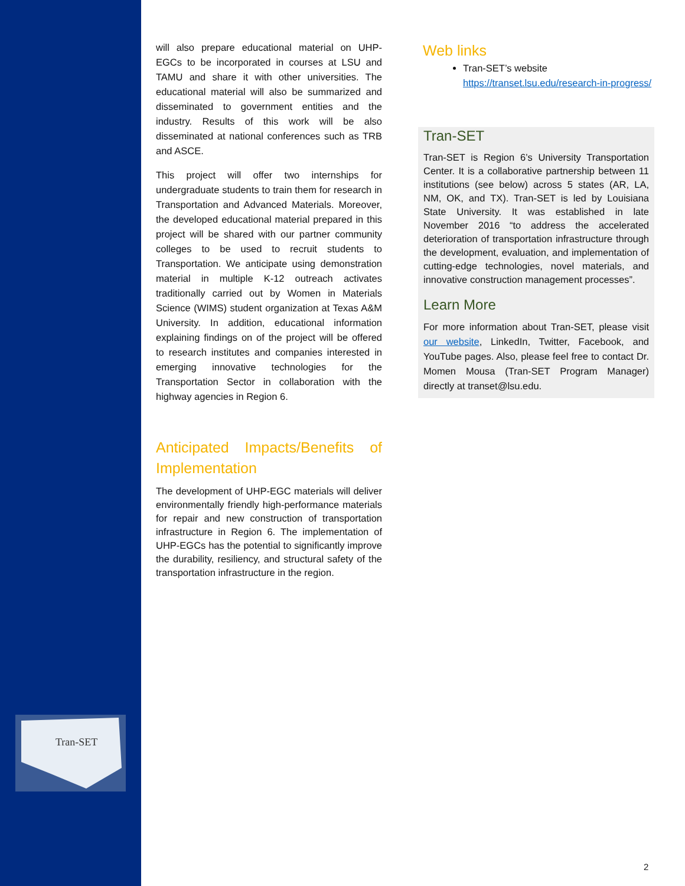Tran-SET
will also prepare educational material on UHP-EGCs to be incorporated in courses at LSU and TAMU and share it with other universities. The educational material will also be summarized and disseminated to government entities and the industry. Results of this work will be also disseminated at national conferences such as TRB and ASCE.
This project will offer two internships for undergraduate students to train them for research in Transportation and Advanced Materials. Moreover, the developed educational material prepared in this project will be shared with our partner community colleges to be used to recruit students to Transportation. We anticipate using demonstration material in multiple K-12 outreach activates traditionally carried out by Women in Materials Science (WIMS) student organization at Texas A&M University. In addition, educational information explaining findings on of the project will be offered to research institutes and companies interested in emerging innovative technologies for the Transportation Sector in collaboration with the highway agencies in Region 6.
Anticipated Impacts/Benefits of Implementation
The development of UHP-EGC materials will deliver environmentally friendly high-performance materials for repair and new construction of transportation infrastructure in Region 6. The implementation of UHP-EGCs has the potential to significantly improve the durability, resiliency, and structural safety of the transportation infrastructure in the region.
Web links
Tran-SET’s website https://transet.lsu.edu/research-in-progress/
Tran-SET
Tran-SET is Region 6’s University Transportation Center. It is a collaborative partnership between 11 institutions (see below) across 5 states (AR, LA, NM, OK, and TX). Tran-SET is led by Louisiana State University. It was established in late November 2016 “to address the accelerated deterioration of transportation infrastructure through the development, evaluation, and implementation of cutting-edge technologies, novel materials, and innovative construction management processes”.
Learn More
For more information about Tran-SET, please visit our website, LinkedIn, Twitter, Facebook, and YouTube pages. Also, please feel free to contact Dr. Momen Mousa (Tran-SET Program Manager) directly at transet@lsu.edu.
2